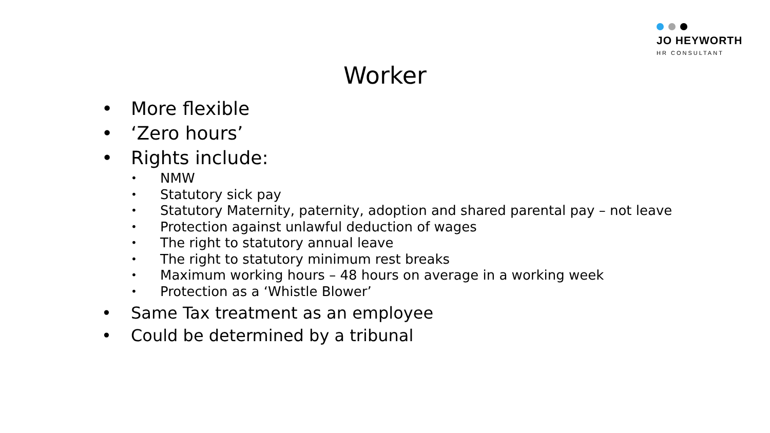JO HEYWORTH
HR CONSULTANT
Worker
• More flexible
• ‘Zero hours’
• Rights include:
• NMW
• Statutory sick pay
• Statutory Maternity, paternity, adoption and shared parental pay – not leave
• Protection against unlawful deduction of wages
• The right to statutory annual leave
• The right to statutory minimum rest breaks
• Maximum working hours – 48 hours on average in a working week
• Protection as a ‘Whistle Blower’
• Same Tax treatment as an employee
• Could be determined by a tribunal